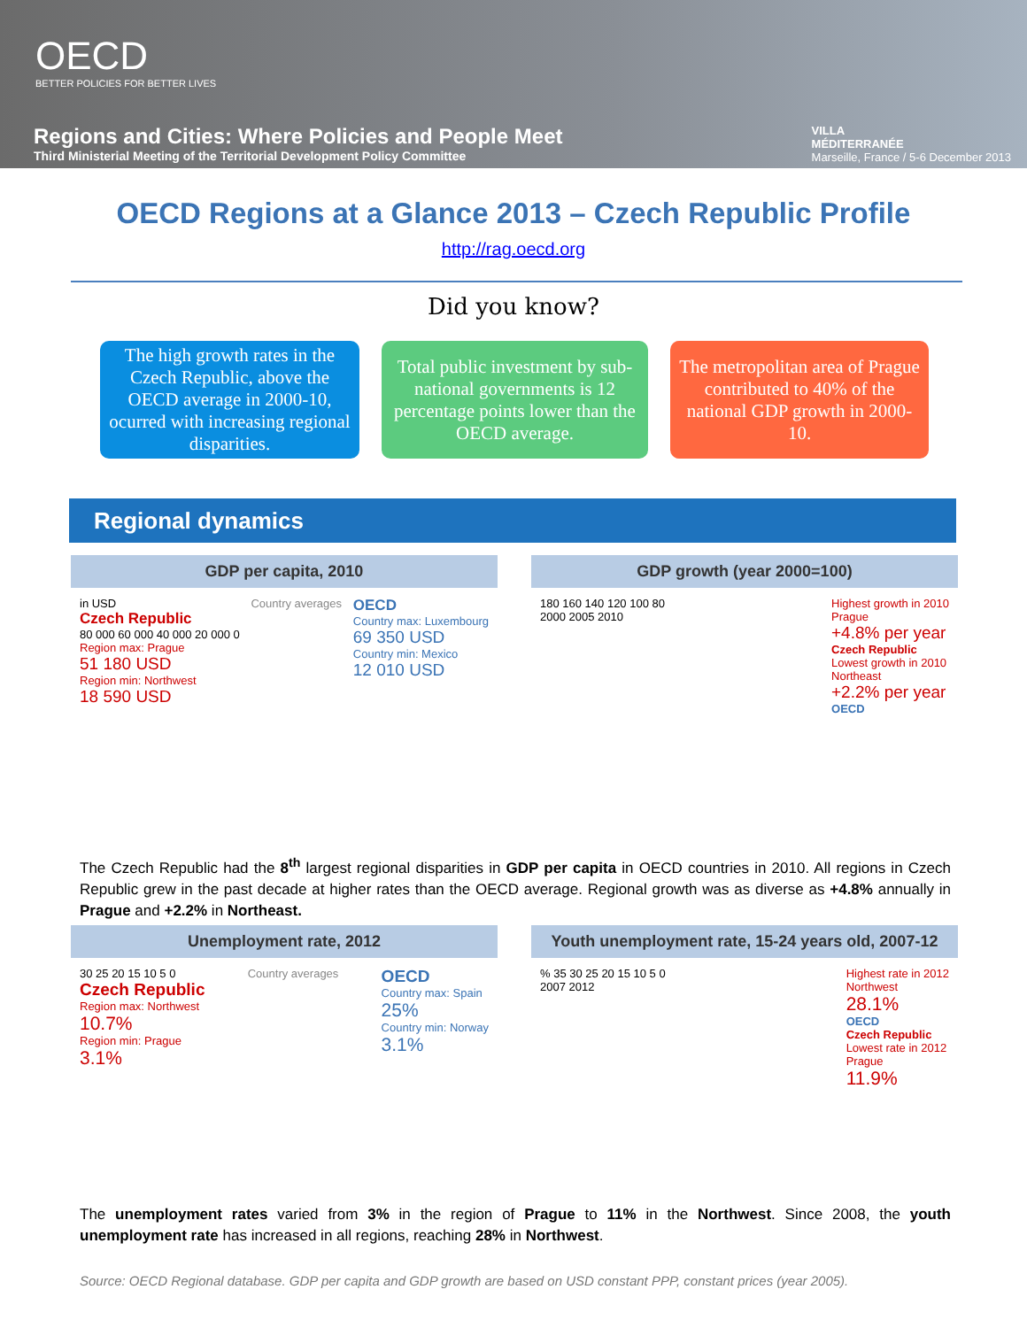OECD
BETTER POLICIES FOR BETTER LIVES
Regions and Cities: Where Policies and People Meet
Third Ministerial Meeting of the Territorial Development Policy Committee
VILLA
MÉDITERRANÉE
Marseille, France / 5-6 December 2013
OECD Regions at a Glance 2013 – Czech Republic Profile
http://rag.oecd.org
Did you know?
The high growth rates in the Czech Republic, above the OECD average in 2000-10, ocurred with increasing regional disparities.
Total public investment by sub-national governments is 12 percentage points lower than the OECD average.
The metropolitan area of Prague contributed to 40% of the national GDP growth in 2000-10.
Regional dynamics
GDP per capita, 2010
in USD
Czech Republic
80 000 60 000 40 000 20 000 0
Region max: Prague
51 180 USD
Region min: Northwest
18 590 USD
Country averages
OECD
Country max: Luxembourg
69 350 USD
Country min: Mexico
12 010 USD
GDP growth (year 2000=100)
180 160 140 120 100 80
2000 2005 2010
Highest growth in 2010
Prague
+4.8% per year
Czech Republic
Lowest growth in 2010
Northeast
+2.2% per year
OECD
The Czech Republic had the 8<sup>th</sup> largest regional disparities in GDP per capita in OECD countries in 2010. All regions in Czech Republic grew in the past decade at higher rates than the OECD average. Regional growth was as diverse as +4.8% annually in Prague and +2.2% in Northeast.
Unemployment rate, 2012
30 25 20 15 10 5 0
Czech Republic
Region max: Northwest
10.7%
Region min: Prague
3.1%
Country averages
OECD
Country max: Spain
25%
Country min: Norway
3.1%
Youth unemployment rate, 15-24 years old, 2007-12
% 35 30 25 20 15 10 5 0
2007 2012
Highest rate in 2012
Northwest
28.1%
OECD
Czech Republic
Lowest rate in 2012
Prague
11.9%
The unemployment rates varied from 3% in the region of Prague to 11% in the Northwest. Since 2008, the youth unemployment rate has increased in all regions, reaching 28% in Northwest.
Source: OECD Regional database. GDP per capita and GDP growth are based on USD constant PPP, constant prices (year 2005).